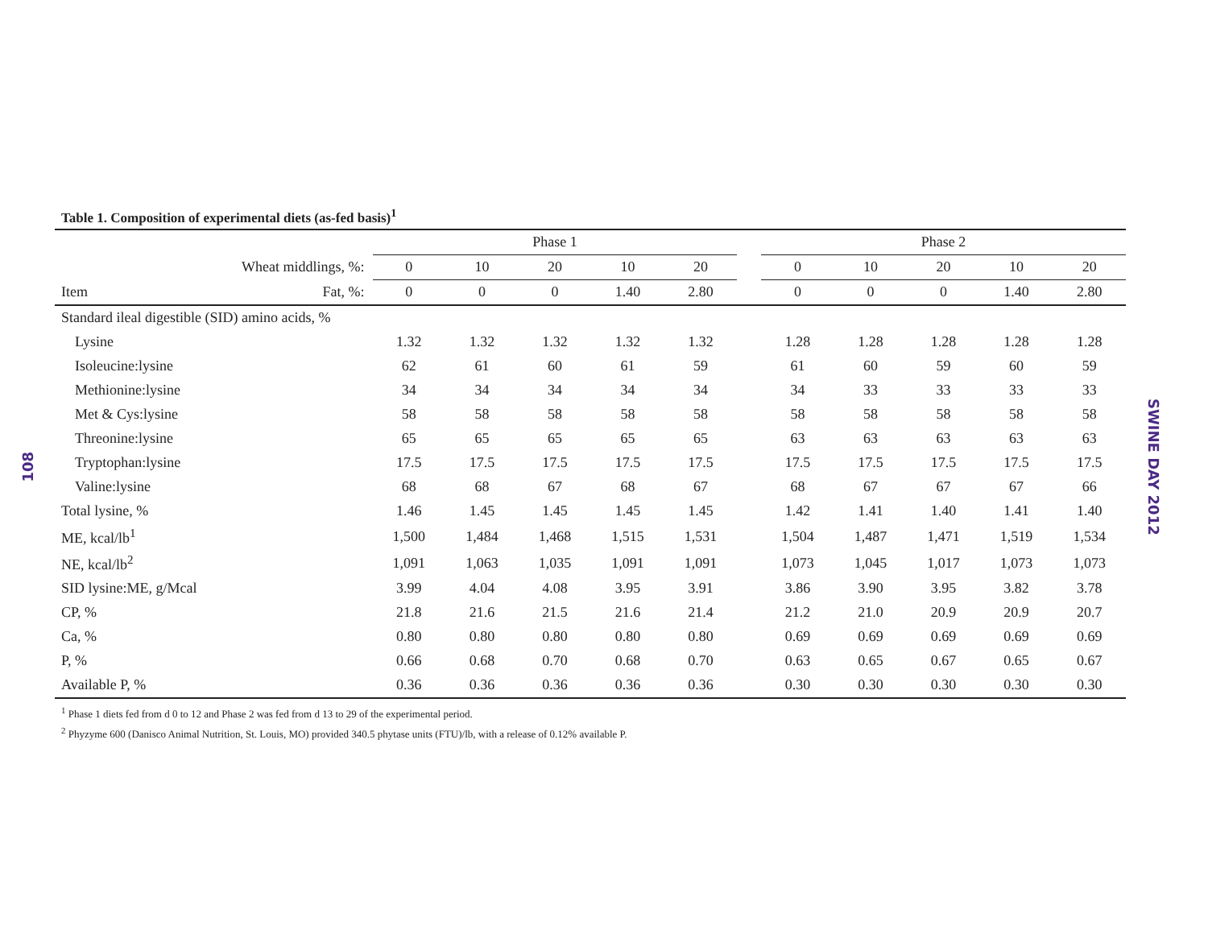108
Table 1. Composition of experimental diets (as-fed basis)<sup>1</sup>
| | | Phase 1 | | | | | | Phase 2 | | | | |
| --- | --- | --- | --- | --- | --- | --- | --- | --- | --- | --- | --- | --- |
| Wheat middlings, %: | | 0 | 10 | 20 | 10 | 20 | | 0 | 10 | 20 | 10 | 20 |
| Item | Fat, %: | 0 | 0 | 0 | 1.40 | 2.80 | | 0 | 0 | 0 | 1.40 | 2.80 |
| Standard ileal digestible (SID) amino acids, % | | | | | | | | | | | | |
| Lysine | | 1.32 | 1.32 | 1.32 | 1.32 | 1.32 | | 1.28 | 1.28 | 1.28 | 1.28 | 1.28 |
| Isoleucine:lysine | | 62 | 61 | 60 | 61 | 59 | | 61 | 60 | 59 | 60 | 59 |
| Methionine:lysine | | 34 | 34 | 34 | 34 | 34 | | 34 | 33 | 33 | 33 | 33 |
| Met & Cys:lysine | | 58 | 58 | 58 | 58 | 58 | | 58 | 58 | 58 | 58 | 58 |
| Threonine:lysine | | 65 | 65 | 65 | 65 | 65 | | 63 | 63 | 63 | 63 | 63 |
| Tryptophan:lysine | | 17.5 | 17.5 | 17.5 | 17.5 | 17.5 | | 17.5 | 17.5 | 17.5 | 17.5 | 17.5 |
| Valine:lysine | | 68 | 68 | 67 | 68 | 67 | | 68 | 67 | 67 | 67 | 66 |
| Total lysine, % | | 1.46 | 1.45 | 1.45 | 1.45 | 1.45 | | 1.42 | 1.41 | 1.40 | 1.41 | 1.40 |
| ME, kcal/lb<sup>1</sup> | | 1,500 | 1,484 | 1,468 | 1,515 | 1,531 | | 1,504 | 1,487 | 1,471 | 1,519 | 1,534 |
| NE, kcal/lb<sup>2</sup> | | 1,091 | 1,063 | 1,035 | 1,091 | 1,091 | | 1,073 | 1,045 | 1,017 | 1,073 | 1,073 |
| SID lysine:ME, g/Mcal | | 3.99 | 4.04 | 4.08 | 3.95 | 3.91 | | 3.86 | 3.90 | 3.95 | 3.82 | 3.78 |
| CP, % | | 21.8 | 21.6 | 21.5 | 21.6 | 21.4 | | 21.2 | 21.0 | 20.9 | 20.9 | 20.7 |
| Ca, % | | 0.80 | 0.80 | 0.80 | 0.80 | 0.80 | | 0.69 | 0.69 | 0.69 | 0.69 | 0.69 |
| P, % | | 0.66 | 0.68 | 0.70 | 0.68 | 0.70 | | 0.63 | 0.65 | 0.67 | 0.65 | 0.67 |
| Available P, % | | 0.36 | 0.36 | 0.36 | 0.36 | 0.36 | | 0.30 | 0.30 | 0.30 | 0.30 | 0.30 |
<sup>1</sup> Phase 1 diets fed from d 0 to 12 and Phase 2 was fed from d 13 to 29 of the experimental period.
<sup>2</sup> Phyzyme 600 (Danisco Animal Nutrition, St. Louis, MO) provided 340.5 phytase units (FTU)/lb, with a release of 0.12% available P.
SWINE DAY 2012